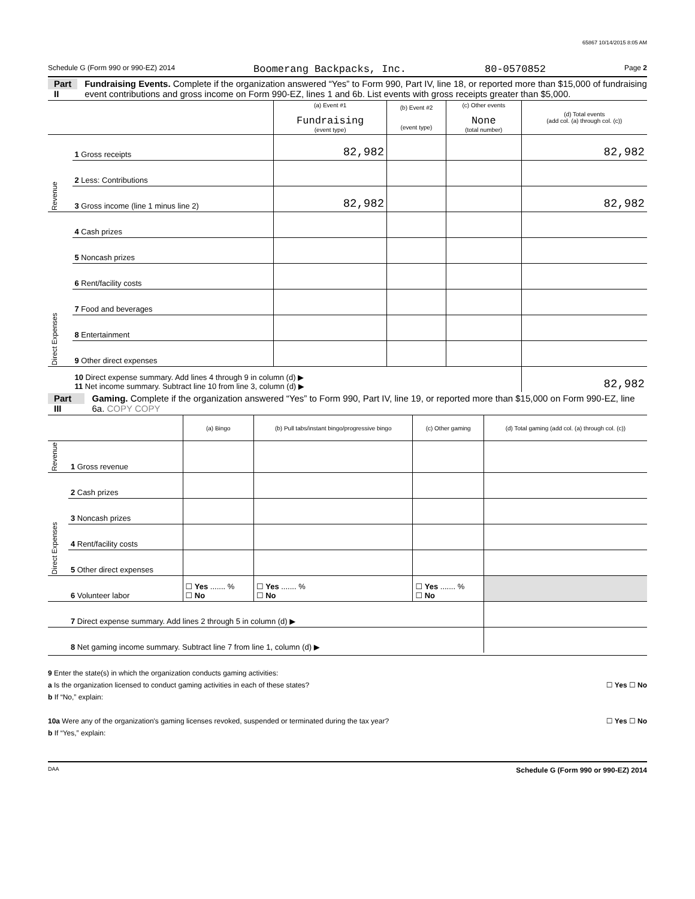65867 10/14/2015 8:05 AM
Schedule G (Form 990 or 990-EZ) 2014 Boomerang Backpacks, Inc. 80-0570852 Page 2
Part II Fundraising Events. Complete if the organization answered “Yes” to Form 990, Part IV, line 18, or reported more than $15,000 of fundraising event contributions and gross income on Form 990-EZ, lines 1 and 6b. List events with gross receipts greater than $5,000.
| | | (a) Event #1 Fundraising (event type) | (b) Event #2 (event type) | (c) Other events None (total number) | (d) Total events (add col. (a) through col. (c)) |
| Revenue | 1 Gross receipts | 82,982 | | | 82,982 |
| | 2 Less: Contributions | | | | |
| | 3 Gross income (line 1 minus line 2) | 82,982 | | | 82,982 |
| Direct Expenses | 4 Cash prizes | | | | |
| | 5 Noncash prizes | | | | |
| | 6 Rent/facility costs | | | | |
| | 7 Food and beverages | | | | |
| | 8 Entertainment | | | | |
| | 9 Other direct expenses | | | | |
| | 10 Direct expense summary. Add lines 4 through 9 in column (d) ▶ 11 Net income summary. Subtract line 10 from line 3, column (d) ▶ | | | | 82,982 |
Part III Gaming. Complete if the organization answered “Yes” to Form 990, Part IV, line 19, or reported more than $15,000 on Form 990-EZ, line 6a. COPY COPY
| | | (a) Bingo | (b) Pull tabs/instant bingo/progressive bingo | (c) Other gaming | (d) Total gaming (add col. (a) through col. (c)) |
| Revenue | 1 Gross revenue | | | | |
| Direct Expenses | 2 Cash prizes | | | | |
| | 3 Noncash prizes | | | | |
| | 4 Rent/facility costs | | | | |
| | 5 Other direct expenses | | | | |
| | 6 Volunteer labor | ☐ Yes ....... % ☐ No | ☐ Yes ....... % ☐ No | ☐ Yes ....... % ☐ No | |
| | 7 Direct expense summary. Add lines 2 through 5 in column (d) ▶ | | | | |
| | 8 Net gaming income summary. Subtract line 7 from line 1, column (d) ▶ | | | | |
9 Enter the state(s) in which the organization conducts gaming activities:
a Is the organization licensed to conduct gaming activities in each of these states? ☐ Yes ☐ No
b If “No,” explain:
10a Were any of the organization's gaming licenses revoked, suspended or terminated during the tax year? ☐ Yes ☐ No
b If “Yes,” explain:
DAA Schedule G (Form 990 or 990-EZ) 2014